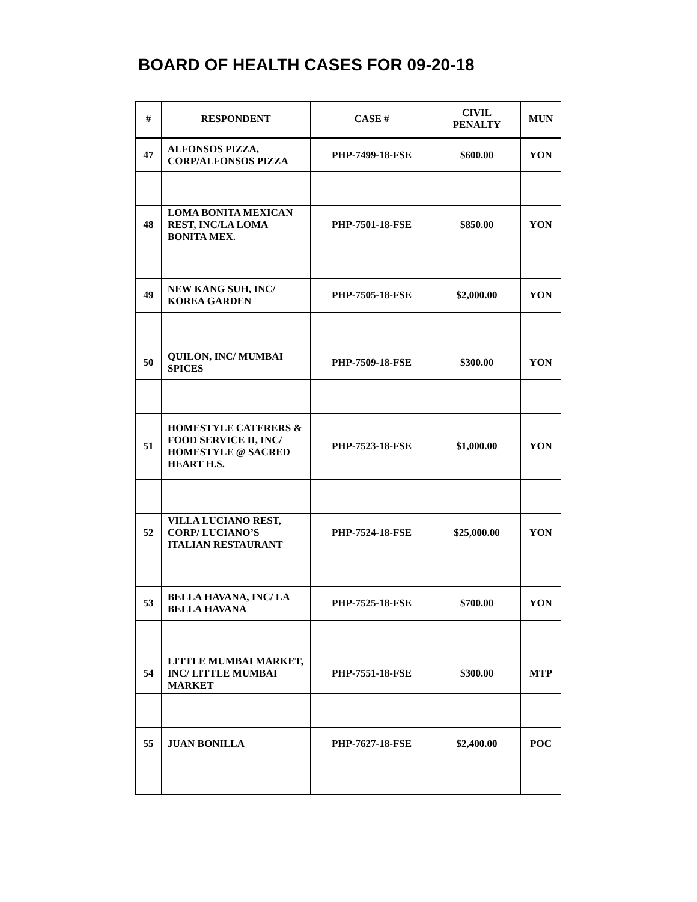BOARD OF HEALTH CASES FOR 09-20-18
| # | RESPONDENT | CASE # | CIVIL PENALTY | MUN |
| --- | --- | --- | --- | --- |
| 47 | ALFONSOS PIZZA, CORP/ALFONSOS PIZZA | PHP-7499-18-FSE | $600.00 | YON |
| 48 | LOMA BONITA MEXICAN REST, INC/LA LOMA BONITA MEX. | PHP-7501-18-FSE | $850.00 | YON |
| 49 | NEW KANG SUH, INC/ KOREA GARDEN | PHP-7505-18-FSE | $2,000.00 | YON |
| 50 | QUILON, INC/ MUMBAI SPICES | PHP-7509-18-FSE | $300.00 | YON |
| 51 | HOMESTYLE CATERERS & FOOD SERVICE II, INC/ HOMESTYLE @ SACRED HEART H.S. | PHP-7523-18-FSE | $1,000.00 | YON |
| 52 | VILLA LUCIANO REST, CORP/ LUCIANO’S ITALIAN RESTAURANT | PHP-7524-18-FSE | $25,000.00 | YON |
| 53 | BELLA HAVANA, INC/ LA BELLA HAVANA | PHP-7525-18-FSE | $700.00 | YON |
| 54 | LITTLE MUMBAI MARKET, INC/ LITTLE MUMBAI MARKET | PHP-7551-18-FSE | $300.00 | MTP |
| 55 | JUAN BONILLA | PHP-7627-18-FSE | $2,400.00 | POC |